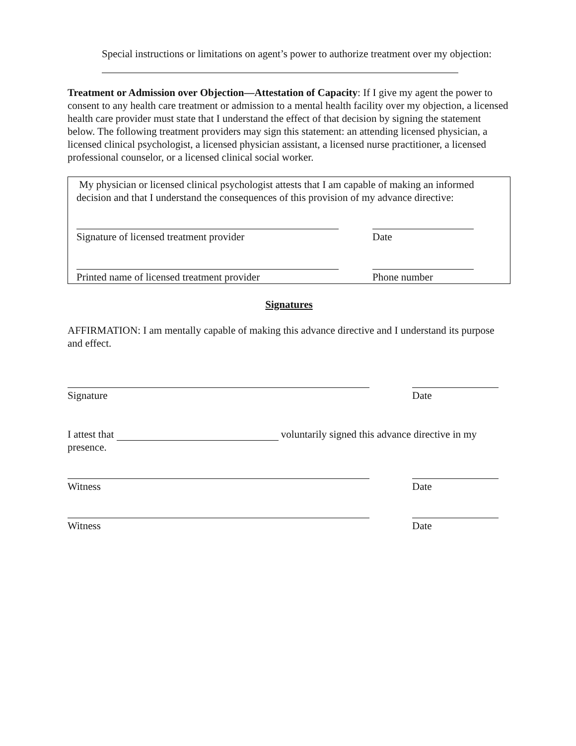Special instructions or limitations on agent’s power to authorize treatment over my objection:
Treatment or Admission over Objection—Attestation of Capacity: If I give my agent the power to consent to any health care treatment or admission to a mental health facility over my objection, a licensed health care provider must state that I understand the effect of that decision by signing the statement below. The following treatment providers may sign this statement: an attending licensed physician, a licensed clinical psychologist, a licensed physician assistant, a licensed nurse practitioner, a licensed professional counselor, or a licensed clinical social worker.
My physician or licensed clinical psychologist attests that I am capable of making an informed decision and that I understand the consequences of this provision of my advance directive:
Signature of licensed treatment provider Date
Printed name of licensed treatment provider
Phone number
Signatures
AFFIRMATION: I am mentally capable of making this advance directive and I understand its purpose and effect.
Signature Date
I attest that voluntarily signed this advance directive in my presence.
Witness Date
Witness Date